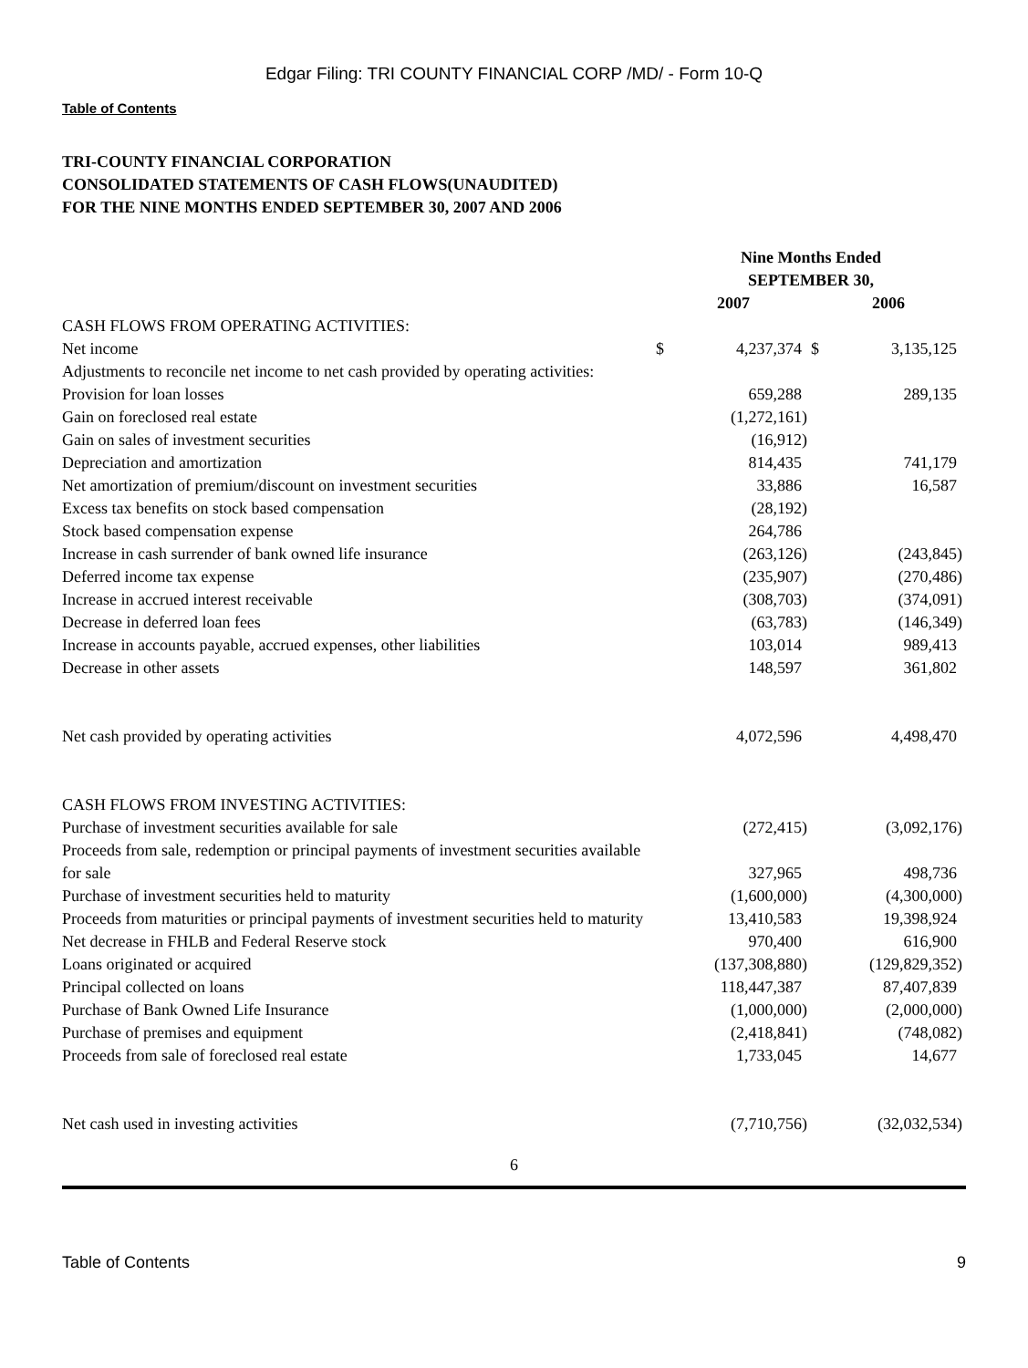Edgar Filing: TRI COUNTY FINANCIAL CORP /MD/ - Form 10-Q
Table of Contents
TRI-COUNTY FINANCIAL CORPORATION
CONSOLIDATED STATEMENTS OF CASH FLOWS(UNAUDITED)
FOR THE NINE MONTHS ENDED SEPTEMBER 30, 2007 AND 2006
| | Nine Months Ended SEPTEMBER 30, | | | | | |
| --- | --- | --- | --- | --- | --- | --- |
| | 2007 | | | 2006 | | |
| CASH FLOWS FROM OPERATING ACTIVITIES: | | | | | | |
| Net income | $ | 4,237,374 | | $ | 3,135,125 | |
| Adjustments to reconcile net income to net cash provided by operating activities: | | | | | | |
| Provision for loan losses | | 659,288 | | | 289,135 | |
| Gain on foreclosed real estate | | (1,272,161 | ) | | | |
| Gain on sales of investment securities | | (16,912 | ) | | | |
| Depreciation and amortization | | 814,435 | | | 741,179 | |
| Net amortization of premium/discount on investment securities | | 33,886 | | | 16,587 | |
| Excess tax benefits on stock based compensation | | (28,192 | ) | | | |
| Stock based compensation expense | | 264,786 | | | | |
| Increase in cash surrender of bank owned life insurance | | (263,126 | ) | | (243,845 | ) |
| Deferred income tax expense | | (235,907 | ) | | (270,486 | ) |
| Increase in accrued interest receivable | | (308,703 | ) | | (374,091 | ) |
| Decrease in deferred loan fees | | (63,783 | ) | | (146,349 | ) |
| Increase in accounts payable, accrued expenses, other liabilities | | 103,014 | | | 989,413 | |
| Decrease in other assets | | 148,597 | | | 361,802 | |
| Net cash provided by operating activities | | 4,072,596 | | | 4,498,470 | |
| CASH FLOWS FROM INVESTING ACTIVITIES: | | | | | | |
| Purchase of investment securities available for sale | | (272,415 | ) | | (3,092,176 | ) |
| Proceeds from sale, redemption or principal payments of investment securities available for sale | | 327,965 | | | 498,736 | |
| Purchase of investment securities held to maturity | | (1,600,000 | ) | | (4,300,000 | ) |
| Proceeds from maturities or principal payments of investment securities held to maturity | | 13,410,583 | | | 19,398,924 | |
| Net decrease in FHLB and Federal Reserve stock | | 970,400 | | | 616,900 | |
| Loans originated or acquired | | (137,308,880 | ) | | (129,829,352 | ) |
| Principal collected on loans | | 118,447,387 | | | 87,407,839 | |
| Purchase of Bank Owned Life Insurance | | (1,000,000 | ) | | (2,000,000 | ) |
| Purchase of premises and equipment | | (2,418,841 | ) | | (748,082 | ) |
| Proceeds from sale of foreclosed real estate | | 1,733,045 | | | 14,677 | |
| Net cash used in investing activities | | (7,710,756 | ) | | (32,032,534 | ) |
6
Table of Contents 9